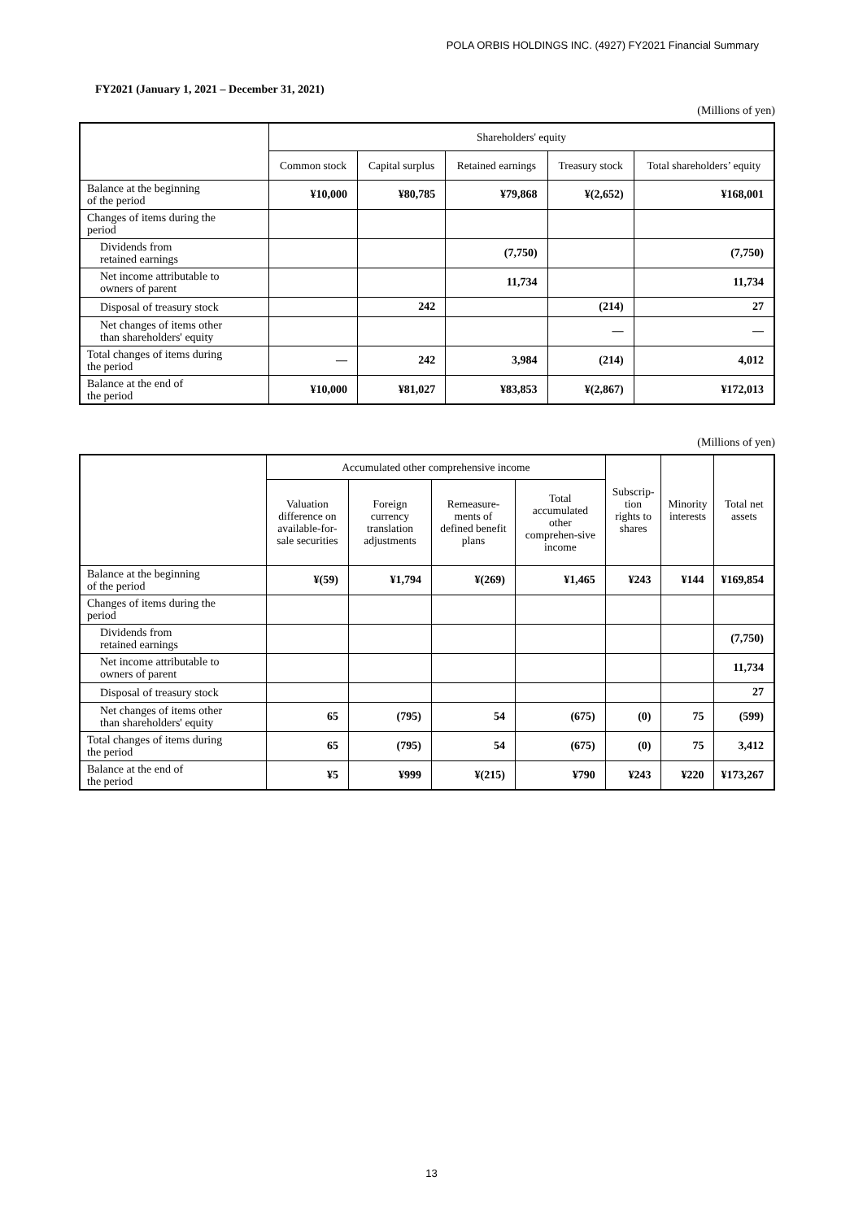POLA ORBIS HOLDINGS INC. (4927) FY2021 Financial Summary
FY2021 (January 1, 2021 – December 31, 2021)
(Millions of yen)
| | Shareholders' equity | | | | |
| --- | --- | --- | --- | --- | --- |
| | Common stock | Capital surplus | Retained earnings | Treasury stock | Total shareholders’ equity |
| Balance at the beginning of the period | ¥10,000 | ¥80,785 | ¥79,868 | ¥(2,652) | ¥168,001 |
| Changes of items during the period | | | | | |
| Dividends from retained earnings | | | (7,750) | | (7,750) |
| Net income attributable to owners of parent | | | 11,734 | | 11,734 |
| Disposal of treasury stock | | 242 | | (214) | 27 |
| Net changes of items other than shareholders' equity | | | | — | — |
| Total changes of items during the period | — | 242 | 3,984 | (214) | 4,012 |
| Balance at the end of the period | ¥10,000 | ¥81,027 | ¥83,853 | ¥(2,867) | ¥172,013 |
(Millions of yen)
| | Accumulated other comprehensive income | | | | Subscrip- tion rights to shares | Minority interests | Total net assets |
| --- | --- | --- | --- | --- | --- | --- | --- |
| | Valuation difference on available-for-sale securities | Foreign currency translation adjustments | Remeasure-ments of defined benefit plans | Total accumulated other comprehen-sive income | | | |
| Balance at the beginning of the period | ¥(59) | ¥1,794 | ¥(269) | ¥1,465 | ¥243 | ¥144 | ¥169,854 |
| Changes of items during the period | | | | | | | |
| Dividends from retained earnings | | | | | | | (7,750) |
| Net income attributable to owners of parent | | | | | | | 11,734 |
| Disposal of treasury stock | | | | | | | 27 |
| Net changes of items other than shareholders' equity | 65 | (795) | 54 | (675) | (0) | 75 | (599) |
| Total changes of items during the period | 65 | (795) | 54 | (675) | (0) | 75 | 3,412 |
| Balance at the end of the period | ¥5 | ¥999 | ¥(215) | ¥790 | ¥243 | ¥220 | ¥173,267 |
13